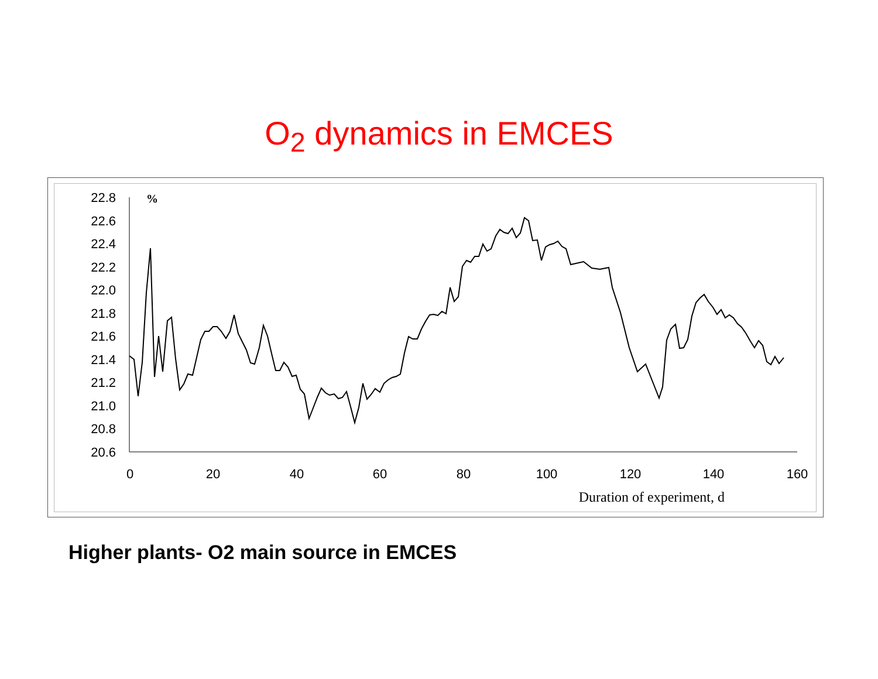O<sub>2</sub> dynamics in EMCES
22.8
22.6
22.4
22.2
22.0
21.8
21.6
21.4
21.2
21.0
20.8
20.6
0
20
40
60
80
100
120
140
160
%
Duration of experiment, d
Higher plants- O2 main source in EMCES